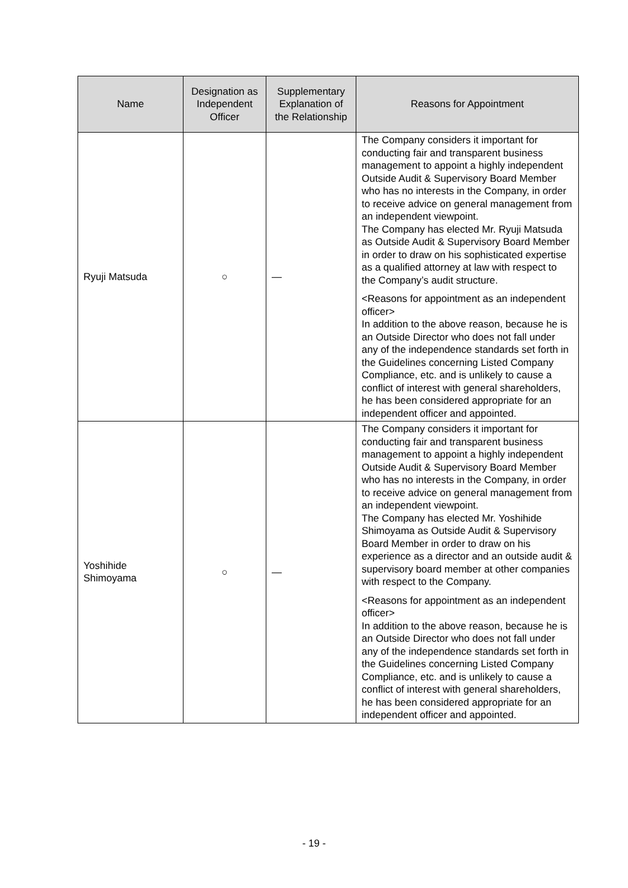| Name | Designation as Independent Officer | Supplementary Explanation of the Relationship | Reasons for Appointment |
| --- | --- | --- | --- |
| Ryuji Matsuda | ○ | — | The Company considers it important for conducting fair and transparent business management to appoint a highly independent Outside Audit & Supervisory Board Member who has no interests in the Company, in order to receive advice on general management from an independent viewpoint. The Company has elected Mr. Ryuji Matsuda as Outside Audit & Supervisory Board Member in order to draw on his sophisticated expertise as a qualified attorney at law with respect to the Company’s audit structure. <Reasons for appointment as an independent officer> In addition to the above reason, because he is an Outside Director who does not fall under any of the independence standards set forth in the Guidelines concerning Listed Company Compliance, etc. and is unlikely to cause a conflict of interest with general shareholders, he has been considered appropriate for an independent officer and appointed. |
| Yoshihide Shimoyama | ○ | — | The Company considers it important for conducting fair and transparent business management to appoint a highly independent Outside Audit & Supervisory Board Member who has no interests in the Company, in order to receive advice on general management from an independent viewpoint. The Company has elected Mr. Yoshihide Shimoyama as Outside Audit & Supervisory Board Member in order to draw on his experience as a director and an outside audit & supervisory board member at other companies with respect to the Company. <Reasons for appointment as an independent officer> In addition to the above reason, because he is an Outside Director who does not fall under any of the independence standards set forth in the Guidelines concerning Listed Company Compliance, etc. and is unlikely to cause a conflict of interest with general shareholders, he has been considered appropriate for an independent officer and appointed. |
- 19 -